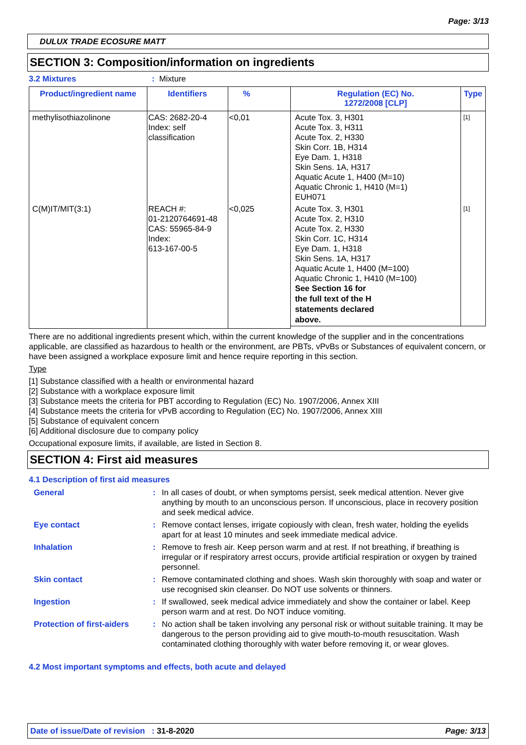Page: 3/13
DULUX TRADE ECOSURE MATT
SECTION 3: Composition/information on ingredients
3.2 Mixtures: Mixture
| Product/ingredient name | Identifiers | % | Regulation (EC) No. 1272/2008 [CLP] | Type |
| --- | --- | --- | --- | --- |
| methylisothiazolinone | CAS: 2682-20-4 Index: self classification | <0,01 | Acute Tox. 3, H301 Acute Tox. 3, H311 Acute Tox. 2, H330 Skin Corr. 1B, H314 Eye Dam. 1, H318 Skin Sens. 1A, H317 Aquatic Acute 1, H400 (M=10) Aquatic Chronic 1, H410 (M=1) EUH071 | [1] |
| C(M)IT/MIT(3:1) | REACH #: 01-2120764691-48 CAS: 55965-84-9 Index: 613-167-00-5 | <0,025 | Acute Tox. 3, H301 Acute Tox. 2, H310 Acute Tox. 2, H330 Skin Corr. 1C, H314 Eye Dam. 1, H318 Skin Sens. 1A, H317 Aquatic Acute 1, H400 (M=100) Aquatic Chronic 1, H410 (M=100) See Section 16 for the full text of the H statements declared above. | [1] |
There are no additional ingredients present which, within the current knowledge of the supplier and in the concentrations applicable, are classified as hazardous to health or the environment, are PBTs, vPvBs or Substances of equivalent concern, or have been assigned a workplace exposure limit and hence require reporting in this section.
Type
[1] Substance classified with a health or environmental hazard
[2] Substance with a workplace exposure limit
[3] Substance meets the criteria for PBT according to Regulation (EC) No. 1907/2006, Annex XIII
[4] Substance meets the criteria for vPvB according to Regulation (EC) No. 1907/2006, Annex XIII
[5] Substance of equivalent concern
[6] Additional disclosure due to company policy
Occupational exposure limits, if available, are listed in Section 8.
SECTION 4: First aid measures
4.1 Description of first aid measures
General
:
In all cases of doubt, or when symptoms persist, seek medical attention. Never give anything by mouth to an unconscious person. If unconscious, place in recovery position and seek medical advice.
Eye contact
:
Remove contact lenses, irrigate copiously with clean, fresh water, holding the eyelids apart for at least 10 minutes and seek immediate medical advice.
Inhalation
:
Remove to fresh air. Keep person warm and at rest. If not breathing, if breathing is irregular or if respiratory arrest occurs, provide artificial respiration or oxygen by trained personnel.
Skin contact
:
Remove contaminated clothing and shoes. Wash skin thoroughly with soap and water or use recognised skin cleanser. Do NOT use solvents or thinners.
Ingestion
:
If swallowed, seek medical advice immediately and show the container or label. Keep person warm and at rest. Do NOT induce vomiting.
Protection of first-aiders
:
No action shall be taken involving any personal risk or without suitable training. It may be dangerous to the person providing aid to give mouth-to-mouth resuscitation. Wash contaminated clothing thoroughly with water before removing it, or wear gloves.
4.2 Most important symptoms and effects, both acute and delayed
Date of issue/Date of revision : 31-8-2020 Page: 3/13